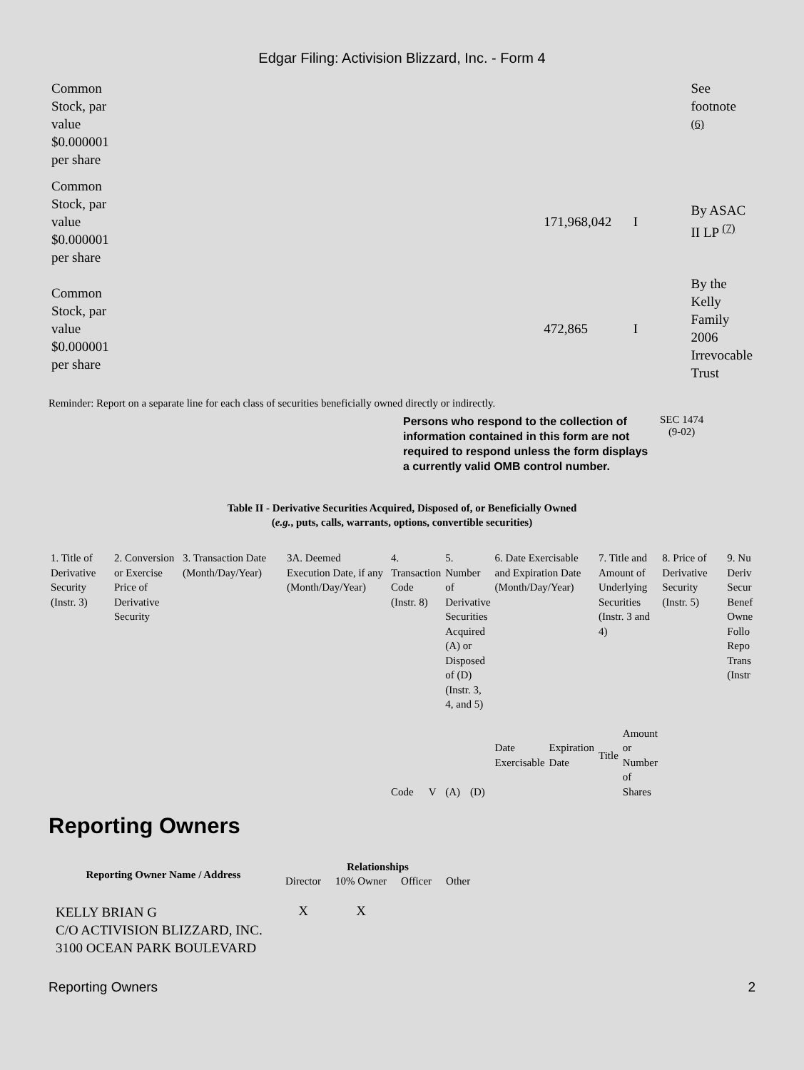Edgar Filing: Activision Blizzard, Inc. - Form 4
| Common Stock, par value $0.000001 per share | | | | See footnote <sup>(6)</sup> |
| Common Stock, par value $0.000001 per share | | 171,968,042 | I | By ASAC II LP <sup>(7)</sup> |
| Common Stock, par value $0.000001 per share | | 472,865 | I | By the Kelly Family 2006 Irrevocable Trust |
Reminder: Report on a separate line for each class of securities beneficially owned directly or indirectly.
Persons who respond to the collection of information contained in this form are not required to respond unless the form displays a currently valid OMB control number.
SEC 1474
(9-02)
Table II - Derivative Securities Acquired, Disposed of, or Beneficially Owned
(e.g., puts, calls, warrants, options, convertible securities)
| 1. Title of Derivative Security (Instr. 3) | 2. Conversion or Exercise Price of Derivative Security | 3. Transaction Date (Month/Day/Year) | 3A. Deemed Execution Date, if any (Month/Day/Year) | 4. Transaction Code (Instr. 8) | | 5. Number of Derivative Securities Acquired (A) or Disposed of (D) (Instr. 3, 4, and 5) | | 6. Date Exercisable and Expiration Date (Month/Day/Year) | | 7. Title and Amount of Underlying Securities (Instr. 3 and 4) | | 8. Price of Derivative Security (Instr. 5) | 9. Nu Deriv Secur Benef Owne Follo Repo Trans (Instr |
| | | | | Code | V | (A) | (D) | Date Exercisable | Expiration Date | Title | Amount or Number of Shares | | |
Reporting Owners
| Reporting Owner Name / Address | Relationships | | | |
| --- | --- | --- | --- | --- |
| | Director | 10% Owner | Officer | Other |
| KELLY BRIAN G C/O ACTIVISION BLIZZARD, INC. 3100 OCEAN PARK BOULEVARD | X | X | | |
Reporting Owners 2